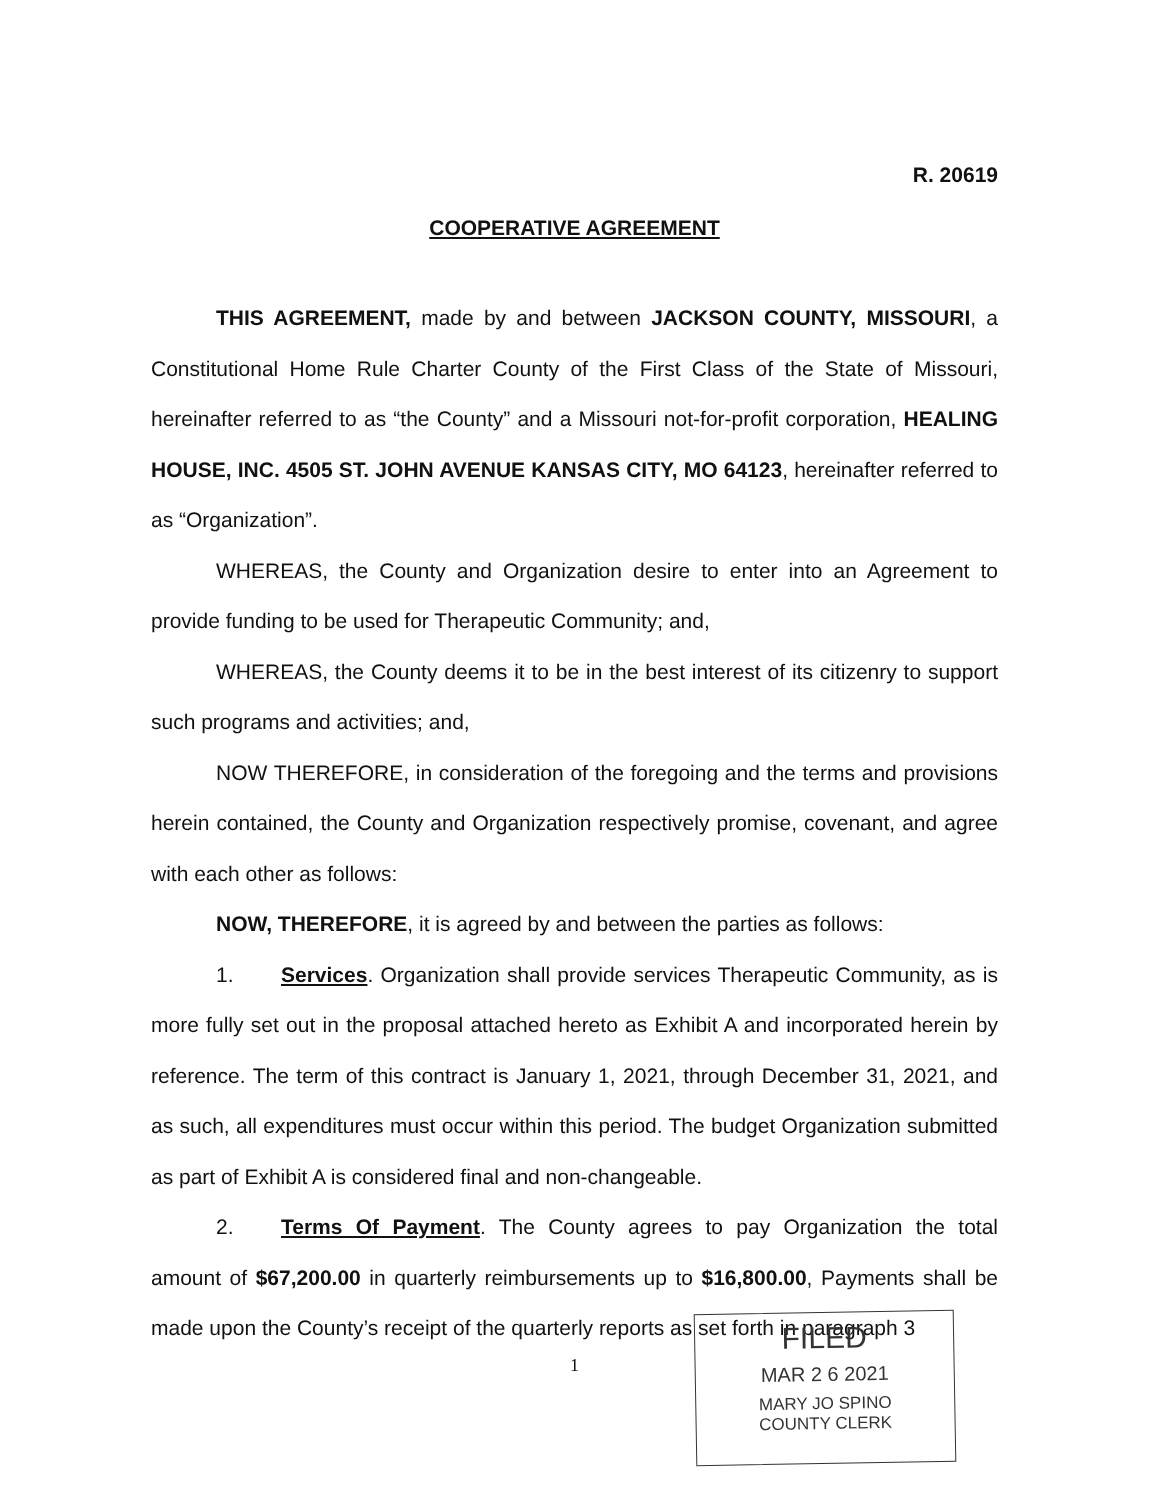R. 20619
COOPERATIVE AGREEMENT
THIS AGREEMENT, made by and between JACKSON COUNTY, MISSOURI, a Constitutional Home Rule Charter County of the First Class of the State of Missouri, hereinafter referred to as “the County” and a Missouri not-for-profit corporation, HEALING HOUSE, INC. 4505 ST. JOHN AVENUE KANSAS CITY, MO 64123, hereinafter referred to as “Organization”.
WHEREAS, the County and Organization desire to enter into an Agreement to provide funding to be used for Therapeutic Community; and,
WHEREAS, the County deems it to be in the best interest of its citizenry to support such programs and activities; and,
NOW THEREFORE, in consideration of the foregoing and the terms and provisions herein contained, the County and Organization respectively promise, covenant, and agree with each other as follows:
NOW, THEREFORE, it is agreed by and between the parties as follows:
1. Services. Organization shall provide services Therapeutic Community, as is more fully set out in the proposal attached hereto as Exhibit A and incorporated herein by reference. The term of this contract is January 1, 2021, through December 31, 2021, and as such, all expenditures must occur within this period. The budget Organization submitted as part of Exhibit A is considered final and non-changeable.
2. Terms Of Payment. The County agrees to pay Organization the total amount of $67,200.00 in quarterly reimbursements up to $16,800.00, Payments shall be made upon the County’s receipt of the quarterly reports as set forth in paragraph 3
1
FILED
MAR 2 6 2021
MARY JO SPINO
COUNTY CLERK